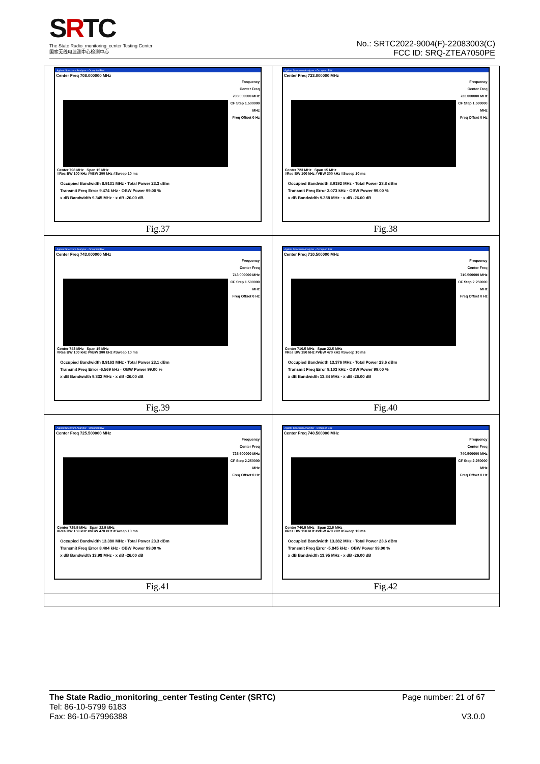SRTC
The State Radio_monitoring_center Testing Center
国家无线电监测中心检测中心
No.: SRTC2022-9004(F)-22083003(C)
FCC ID: SRQ-ZTEA7050PE
| Agilent Spectrum Analyzer - Occupied BW Center Freq 708.000000 MHz Center 708 MHz Span 15 MHz #Res BW 100 kHz #VBW 300 kHz #Sweep 10 ms Occupied Bandwidth 8.9131 MHz · Total Power 23.3 dBm Transmit Freq Error 9.474 kHz · OBW Power 99.00 % x dB Bandwidth 9.345 MHz · x dB -26.00 dB Frequency Center Freq 708.000000 MHz CF Step 1.500000 MHz Freq Offset 0 Hz Fig.37 | Agilent Spectrum Analyzer - Occupied BW Center Freq 723.000000 MHz Center 723 MHz Span 15 MHz #Res BW 100 kHz #VBW 300 kHz #Sweep 10 ms Occupied Bandwidth 8.9192 MHz · Total Power 23.8 dBm Transmit Freq Error 2.073 kHz · OBW Power 99.00 % x dB Bandwidth 9.358 MHz · x dB -26.00 dB Frequency Center Freq 723.000000 MHz CF Step 1.500000 MHz Freq Offset 0 Hz Fig.38 |
| Agilent Spectrum Analyzer - Occupied BW Center Freq 743.000000 MHz Center 743 MHz Span 15 MHz #Res BW 100 kHz #VBW 300 kHz #Sweep 10 ms Occupied Bandwidth 8.9163 MHz · Total Power 23.1 dBm Transmit Freq Error -6.569 kHz · OBW Power 99.00 % x dB Bandwidth 9.332 MHz · x dB -26.00 dB Frequency Center Freq 743.000000 MHz CF Step 1.500000 MHz Freq Offset 0 Hz Fig.39 | Agilent Spectrum Analyzer - Occupied BW Center Freq 710.500000 MHz Center 710.5 MHz Span 22.5 MHz #Res BW 150 kHz #VBW 470 kHz #Sweep 10 ms Occupied Bandwidth 13.376 MHz · Total Power 23.6 dBm Transmit Freq Error 9.103 kHz · OBW Power 99.00 % x dB Bandwidth 13.84 MHz · x dB -26.00 dB Frequency Center Freq 710.500000 MHz CF Step 2.250000 MHz Freq Offset 0 Hz Fig.40 |
| Agilent Spectrum Analyzer - Occupied BW Center Freq 725.500000 MHz Center 725.5 MHz Span 22.5 MHz #Res BW 150 kHz #VBW 470 kHz #Sweep 10 ms Occupied Bandwidth 13.380 MHz · Total Power 23.3 dBm Transmit Freq Error 8.404 kHz · OBW Power 99.00 % x dB Bandwidth 13.98 MHz · x dB -26.00 dB Frequency Center Freq 725.500000 MHz CF Step 2.250000 MHz Freq Offset 0 Hz Fig.41 | Agilent Spectrum Analyzer - Occupied BW Center Freq 740.500000 MHz Center 740.5 MHz Span 22.5 MHz #Res BW 150 kHz #VBW 470 kHz #Sweep 10 ms Occupied Bandwidth 13.382 MHz · Total Power 23.6 dBm Transmit Freq Error -5.845 kHz · OBW Power 99.00 % x dB Bandwidth 13.95 MHz · x dB -26.00 dB Frequency Center Freq 740.500000 MHz CF Step 2.250000 MHz Freq Offset 0 Hz Fig.42 |
The State Radio_monitoring_center Testing Center (SRTC)
Tel: 86-10-5799 6183
Fax: 86-10-57996388
Page number: 21 of 67
V3.0.0